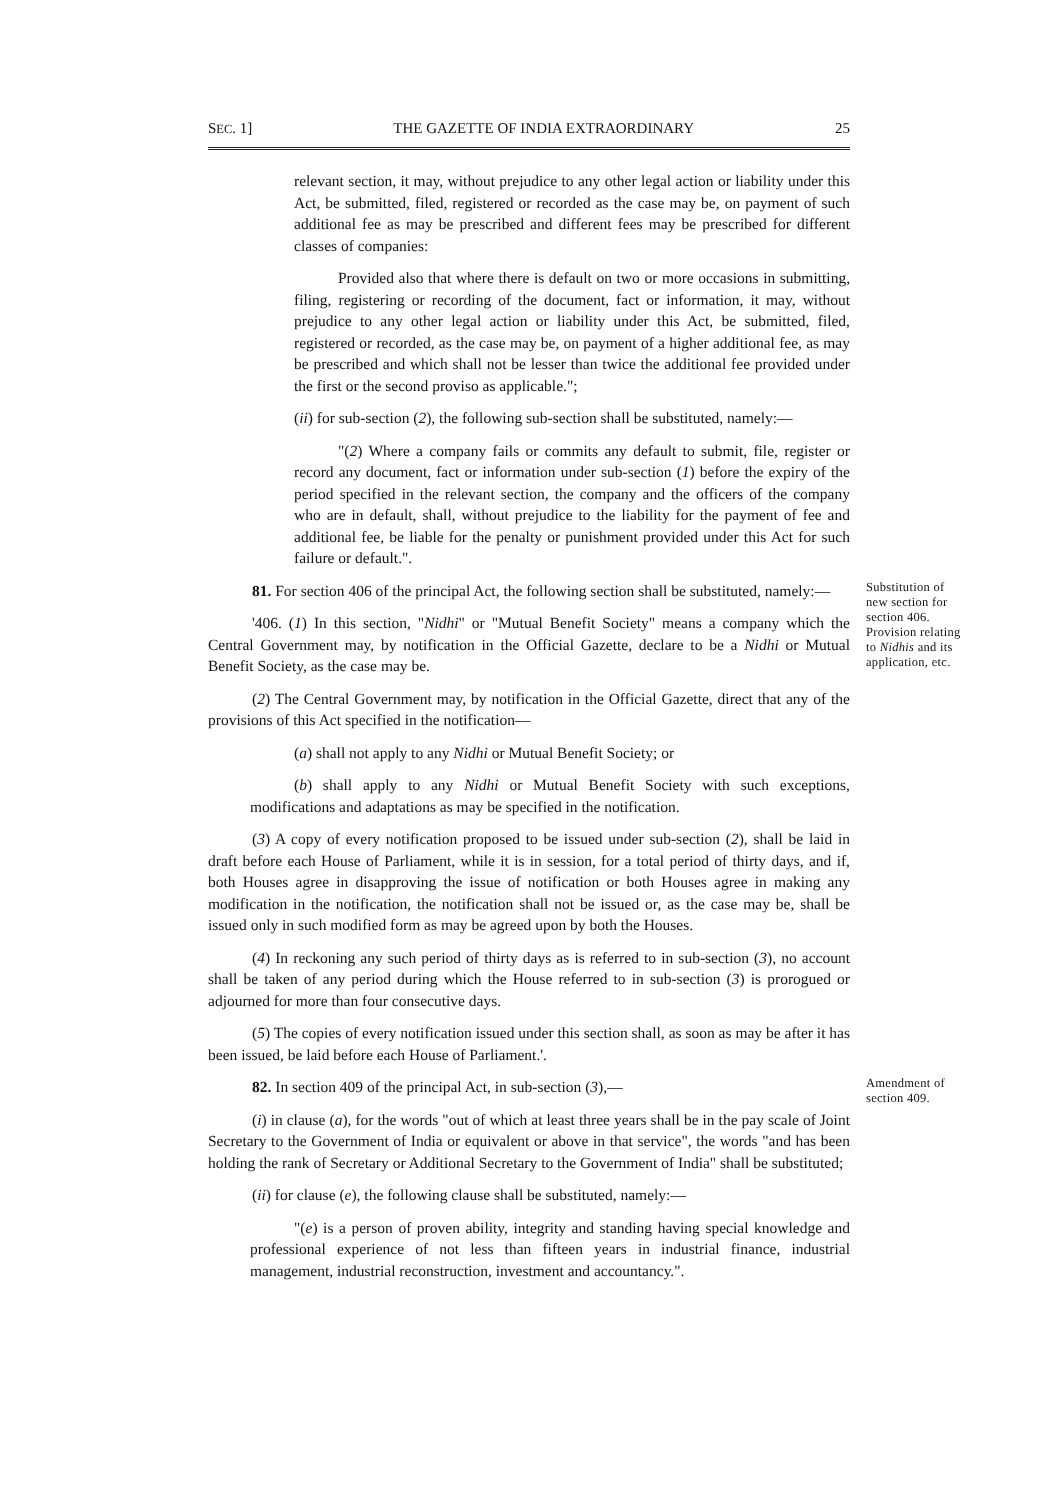SEC. 1] THE GAZETTE OF INDIA EXTRAORDINARY 25
relevant section, it may, without prejudice to any other legal action or liability under this Act, be submitted, filed, registered or recorded as the case may be, on payment of such additional fee as may be prescribed and different fees may be prescribed for different classes of companies:
Provided also that where there is default on two or more occasions in submitting, filing, registering or recording of the document, fact or information, it may, without prejudice to any other legal action or liability under this Act, be submitted, filed, registered or recorded, as the case may be, on payment of a higher additional fee, as may be prescribed and which shall not be lesser than twice the additional fee provided under the first or the second proviso as applicable.";
(ii) for sub-section (2), the following sub-section shall be substituted, namely:—
"(2) Where a company fails or commits any default to submit, file, register or record any document, fact or information under sub-section (1) before the expiry of the period specified in the relevant section, the company and the officers of the company who are in default, shall, without prejudice to the liability for the payment of fee and additional fee, be liable for the penalty or punishment provided under this Act for such failure or default.".
81. For section 406 of the principal Act, the following section shall be substituted, namely:—
'406. (1) In this section, "Nidhi" or "Mutual Benefit Society" means a company which the Central Government may, by notification in the Official Gazette, declare to be a Nidhi or Mutual Benefit Society, as the case may be.
(2) The Central Government may, by notification in the Official Gazette, direct that any of the provisions of this Act specified in the notification—
Substitution of new section for section 406.
Provision relating to Nidhis and its application, etc.
(a) shall not apply to any Nidhi or Mutual Benefit Society; or
(b) shall apply to any Nidhi or Mutual Benefit Society with such exceptions, modifications and adaptations as may be specified in the notification.
(3) A copy of every notification proposed to be issued under sub-section (2), shall be laid in draft before each House of Parliament, while it is in session, for a total period of thirty days, and if, both Houses agree in disapproving the issue of notification or both Houses agree in making any modification in the notification, the notification shall not be issued or, as the case may be, shall be issued only in such modified form as may be agreed upon by both the Houses.
(4) In reckoning any such period of thirty days as is referred to in sub-section (3), no account shall be taken of any period during which the House referred to in sub-section (3) is prorogued or adjourned for more than four consecutive days.
(5) The copies of every notification issued under this section shall, as soon as may be after it has been issued, be laid before each House of Parliament.'.
82. In section 409 of the principal Act, in sub-section (3),—
(i) in clause (a), for the words "out of which at least three years shall be in the pay scale of Joint Secretary to the Government of India or equivalent or above in that service", the words "and has been holding the rank of Secretary or Additional Secretary to the Government of India" shall be substituted;
Amendment of section 409.
(ii) for clause (e), the following clause shall be substituted, namely:—
"(e) is a person of proven ability, integrity and standing having special knowledge and professional experience of not less than fifteen years in industrial finance, industrial management, industrial reconstruction, investment and accountancy.".